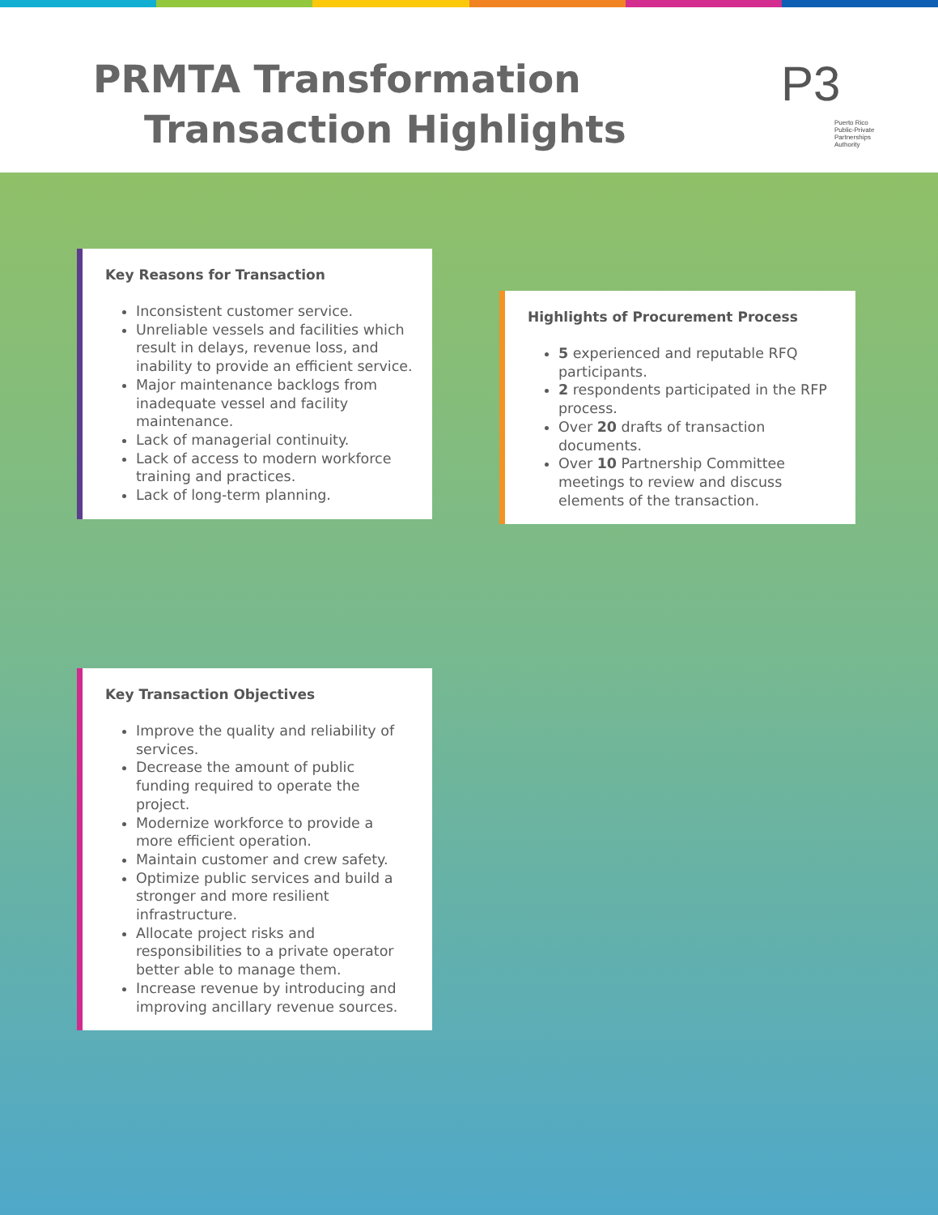PRMTA Transformation
Transaction Highlights
P3
Puerto Rico
Public-Private
Partnerships Authority
Key Reasons for Transaction
Inconsistent customer service.
Unreliable vessels and facilities which result in delays, revenue loss, and inability to provide an efficient service.
Major maintenance backlogs from inadequate vessel and facility maintenance.
Lack of managerial continuity.
Lack of access to modern workforce training and practices.
Lack of long-term planning.
Highlights of Procurement Process
5 experienced and reputable RFQ participants.
2 respondents participated in the RFP process.
Over 20 drafts of transaction documents.
Over 10 Partnership Committee meetings to review and discuss elements of the transaction.
Key Transaction Objectives
Improve the quality and reliability of services.
Decrease the amount of public funding required to operate the project.
Modernize workforce to provide a more efficient operation.
Maintain customer and crew safety.
Optimize public services and build a stronger and more resilient infrastructure.
Allocate project risks and responsibilities to a private operator better able to manage them.
Increase revenue by introducing and improving ancillary revenue sources.